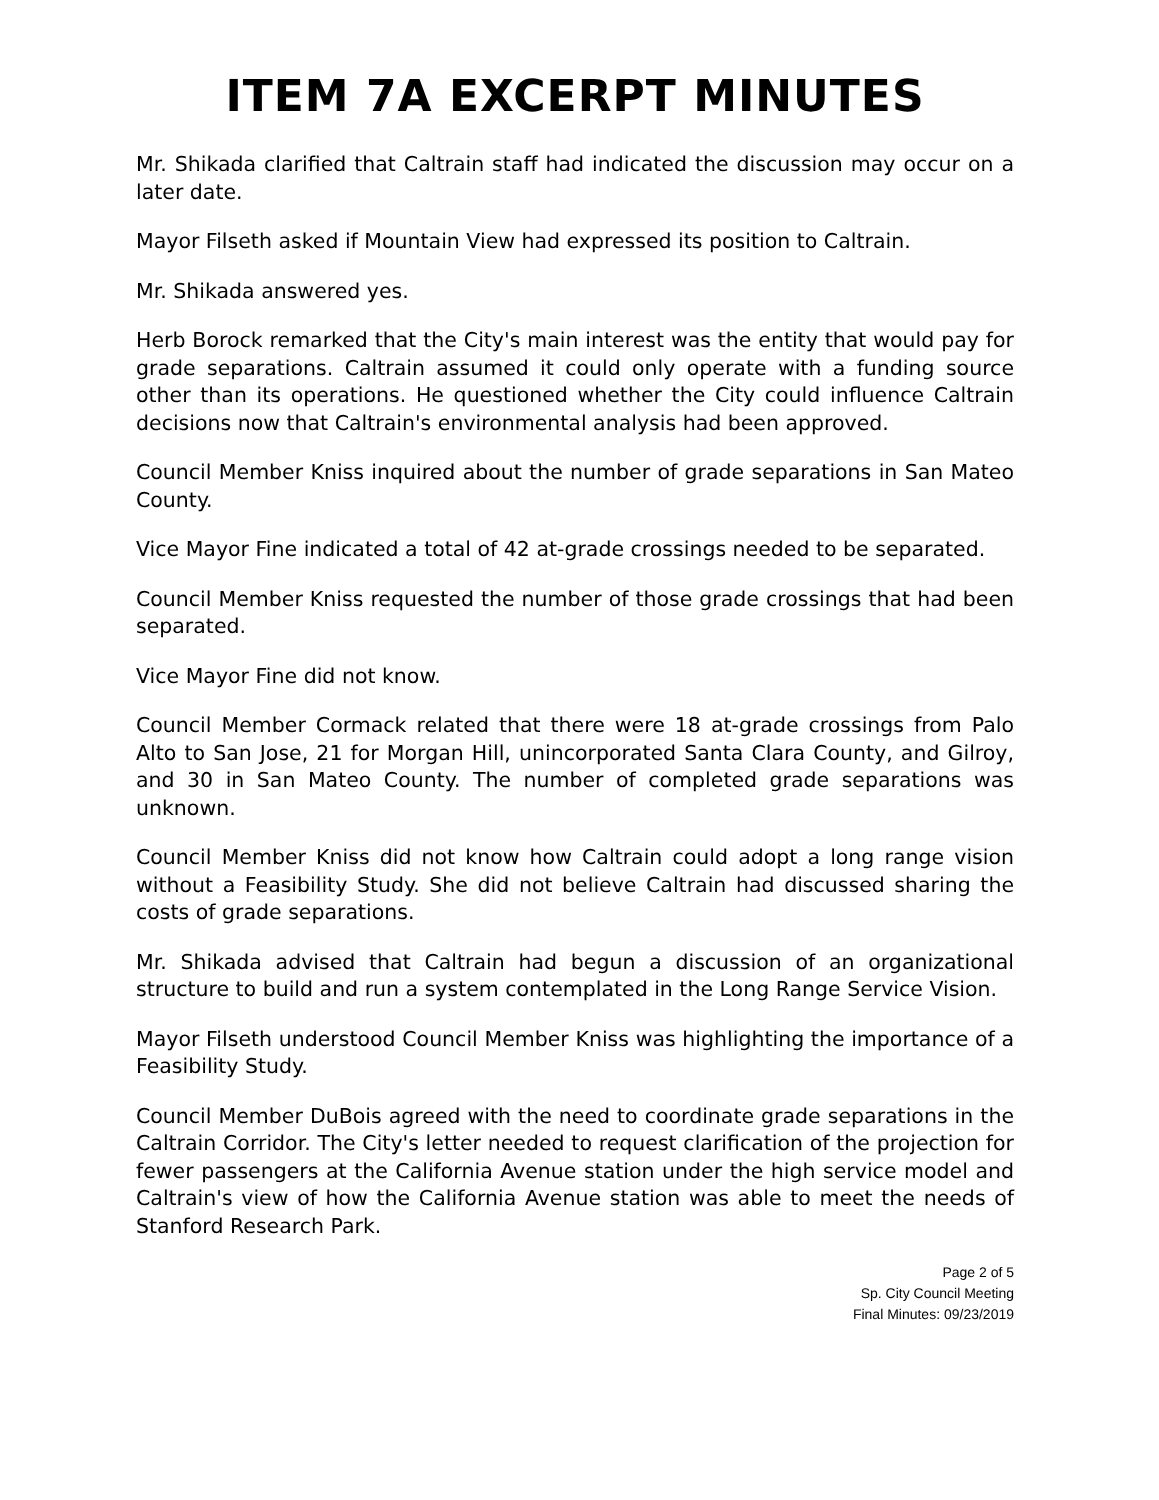ITEM 7A EXCERPT MINUTES
Mr. Shikada clarified that Caltrain staff had indicated the discussion may occur on a later date.
Mayor Filseth asked if Mountain View had expressed its position to Caltrain.
Mr. Shikada answered yes.
Herb Borock remarked that the City's main interest was the entity that would pay for grade separations. Caltrain assumed it could only operate with a funding source other than its operations. He questioned whether the City could influence Caltrain decisions now that Caltrain's environmental analysis had been approved.
Council Member Kniss inquired about the number of grade separations in San Mateo County.
Vice Mayor Fine indicated a total of 42 at-grade crossings needed to be separated.
Council Member Kniss requested the number of those grade crossings that had been separated.
Vice Mayor Fine did not know.
Council Member Cormack related that there were 18 at-grade crossings from Palo Alto to San Jose, 21 for Morgan Hill, unincorporated Santa Clara County, and Gilroy, and 30 in San Mateo County. The number of completed grade separations was unknown.
Council Member Kniss did not know how Caltrain could adopt a long range vision without a Feasibility Study. She did not believe Caltrain had discussed sharing the costs of grade separations.
Mr. Shikada advised that Caltrain had begun a discussion of an organizational structure to build and run a system contemplated in the Long Range Service Vision.
Mayor Filseth understood Council Member Kniss was highlighting the importance of a Feasibility Study.
Council Member DuBois agreed with the need to coordinate grade separations in the Caltrain Corridor. The City's letter needed to request clarification of the projection for fewer passengers at the California Avenue station under the high service model and Caltrain's view of how the California Avenue station was able to meet the needs of Stanford Research Park.
Page 2 of 5
Sp. City Council Meeting
Final Minutes: 09/23/2019